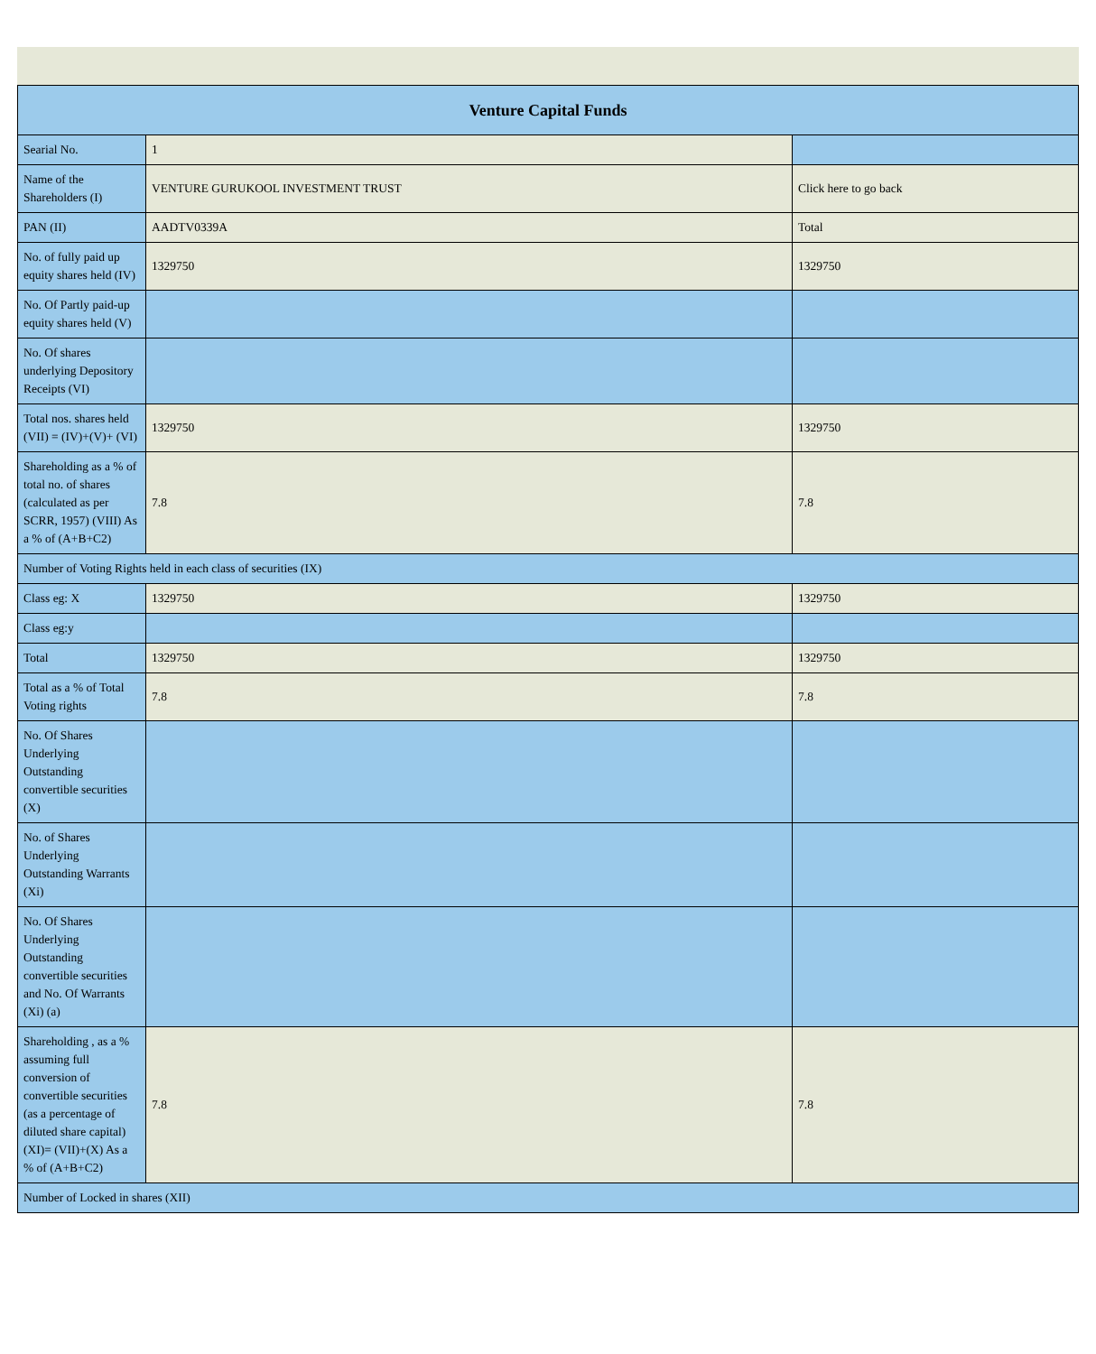| Venture Capital Funds | | |
| --- | --- | --- |
| Searial No. | 1 | |
| Name of the Shareholders (I) | VENTURE GURUKOOL INVESTMENT TRUST | Click here to go back |
| PAN (II) | AADTV0339A | Total |
| No. of fully paid up equity shares held (IV) | 1329750 | 1329750 |
| No. Of Partly paid-up equity shares held (V) | | |
| No. Of shares underlying Depository Receipts (VI) | | |
| Total nos. shares held (VII) = (IV)+(V)+ (VI) | 1329750 | 1329750 |
| Shareholding as a % of total no. of shares (calculated as per SCRR, 1957) (VIII) As a % of (A+B+C2) | 7.8 | 7.8 |
| Number of Voting Rights held in each class of securities (IX) | | |
| Class eg: X | 1329750 | 1329750 |
| Class eg:y | | |
| Total | 1329750 | 1329750 |
| Total as a % of Total Voting rights | 7.8 | 7.8 |
| No. Of Shares Underlying Outstanding convertible securities (X) | | |
| No. of Shares Underlying Outstanding Warrants (Xi) | | |
| No. Of Shares Underlying Outstanding convertible securities and No. Of Warrants (Xi) (a) | | |
| Shareholding , as a % assuming full conversion of convertible securities (as a percentage of diluted share capital) (XI)= (VII)+(X) As a % of (A+B+C2) | 7.8 | 7.8 |
| Number of Locked in shares (XII) | | |